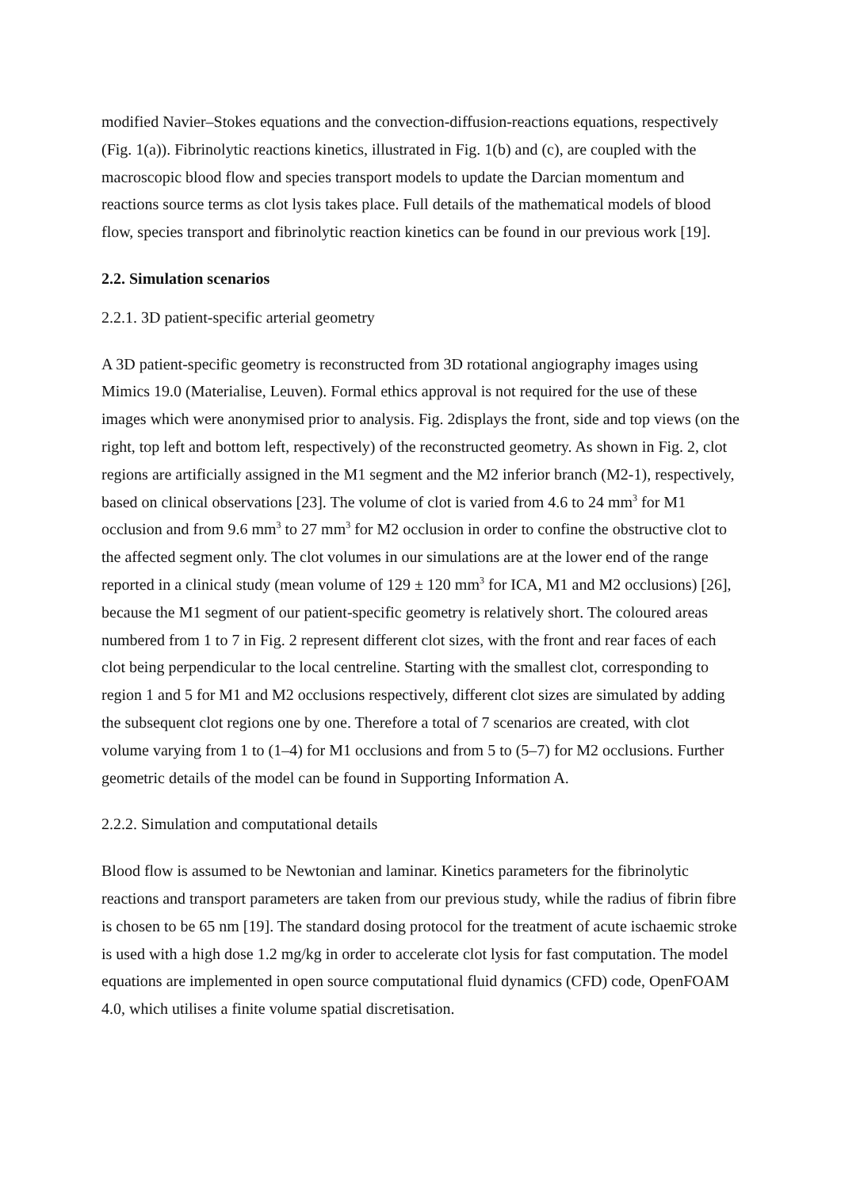modified Navier–Stokes equations and the convection-diffusion-reactions equations, respectively (Fig. 1(a)). Fibrinolytic reactions kinetics, illustrated in Fig. 1(b) and (c), are coupled with the macroscopic blood flow and species transport models to update the Darcian momentum and reactions source terms as clot lysis takes place. Full details of the mathematical models of blood flow, species transport and fibrinolytic reaction kinetics can be found in our previous work [19].
2.2. Simulation scenarios
2.2.1. 3D patient-specific arterial geometry
A 3D patient-specific geometry is reconstructed from 3D rotational angiography images using Mimics 19.0 (Materialise, Leuven). Formal ethics approval is not required for the use of these images which were anonymised prior to analysis. Fig. 2displays the front, side and top views (on the right, top left and bottom left, respectively) of the reconstructed geometry. As shown in Fig. 2, clot regions are artificially assigned in the M1 segment and the M2 inferior branch (M2-1), respectively, based on clinical observations [23]. The volume of clot is varied from 4.6 to 24 mm<sup>3</sup> for M1 occlusion and from 9.6 mm<sup>3</sup> to 27 mm<sup>3</sup> for M2 occlusion in order to confine the obstructive clot to the affected segment only. The clot volumes in our simulations are at the lower end of the range reported in a clinical study (mean volume of 129 ± 120 mm<sup>3</sup> for ICA, M1 and M2 occlusions) [26], because the M1 segment of our patient-specific geometry is relatively short. The coloured areas numbered from 1 to 7 in Fig. 2 represent different clot sizes, with the front and rear faces of each clot being perpendicular to the local centreline. Starting with the smallest clot, corresponding to region 1 and 5 for M1 and M2 occlusions respectively, different clot sizes are simulated by adding the subsequent clot regions one by one. Therefore a total of 7 scenarios are created, with clot volume varying from 1 to (1–4) for M1 occlusions and from 5 to (5–7) for M2 occlusions. Further geometric details of the model can be found in Supporting Information A.
2.2.2. Simulation and computational details
Blood flow is assumed to be Newtonian and laminar. Kinetics parameters for the fibrinolytic reactions and transport parameters are taken from our previous study, while the radius of fibrin fibre is chosen to be 65 nm [19]. The standard dosing protocol for the treatment of acute ischaemic stroke is used with a high dose 1.2 mg/kg in order to accelerate clot lysis for fast computation. The model equations are implemented in open source computational fluid dynamics (CFD) code, OpenFOAM 4.0, which utilises a finite volume spatial discretisation.